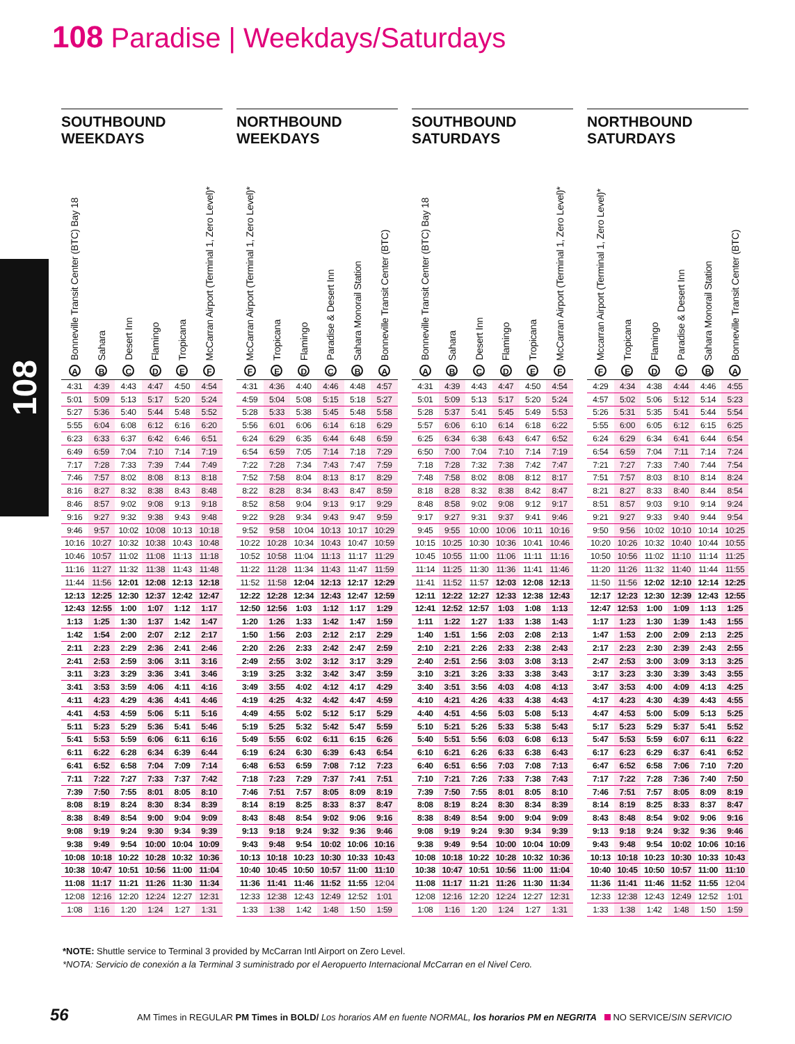108 Paradise | Weekdays/Saturdays
108
SOUTHBOUND
WEEKDAYS
| Bonneville Transit Center (BTC) Bay 18 A | Sahara B | Desert Inn C | Flamingo D | Tropicana E | McCarran Airport (Terminal 1, Zero Level)* F |
| --- | --- | --- | --- | --- | --- |
| 4:31 | 4:39 | 4:43 | 4:47 | 4:50 | 4:54 |
| 5:01 | 5:09 | 5:13 | 5:17 | 5:20 | 5:24 |
| 5:27 | 5:36 | 5:40 | 5:44 | 5:48 | 5:52 |
| 5:55 | 6:04 | 6:08 | 6:12 | 6:16 | 6:20 |
| 6:23 | 6:33 | 6:37 | 6:42 | 6:46 | 6:51 |
| 6:49 | 6:59 | 7:04 | 7:10 | 7:14 | 7:19 |
| 7:17 | 7:28 | 7:33 | 7:39 | 7:44 | 7:49 |
| 7:46 | 7:57 | 8:02 | 8:08 | 8:13 | 8:18 |
| 8:16 | 8:27 | 8:32 | 8:38 | 8:43 | 8:48 |
| 8:46 | 8:57 | 9:02 | 9:08 | 9:13 | 9:18 |
| 9:16 | 9:27 | 9:32 | 9:38 | 9:43 | 9:48 |
| 9:46 | 9:57 | 10:02 | 10:08 | 10:13 | 10:18 |
| 10:16 | 10:27 | 10:32 | 10:38 | 10:43 | 10:48 |
| 10:46 | 10:57 | 11:02 | 11:08 | 11:13 | 11:18 |
| 11:16 | 11:27 | 11:32 | 11:38 | 11:43 | 11:48 |
| 11:44 | 11:56 | 12:01 | 12:08 | 12:13 | 12:18 |
| 12:13 | 12:25 | 12:30 | 12:37 | 12:42 | 12:47 |
| 12:43 | 12:55 | 1:00 | 1:07 | 1:12 | 1:17 |
| 1:13 | 1:25 | 1:30 | 1:37 | 1:42 | 1:47 |
| 1:42 | 1:54 | 2:00 | 2:07 | 2:12 | 2:17 |
| 2:11 | 2:23 | 2:29 | 2:36 | 2:41 | 2:46 |
| 2:41 | 2:53 | 2:59 | 3:06 | 3:11 | 3:16 |
| 3:11 | 3:23 | 3:29 | 3:36 | 3:41 | 3:46 |
| 3:41 | 3:53 | 3:59 | 4:06 | 4:11 | 4:16 |
| 4:11 | 4:23 | 4:29 | 4:36 | 4:41 | 4:46 |
| 4:41 | 4:53 | 4:59 | 5:06 | 5:11 | 5:16 |
| 5:11 | 5:23 | 5:29 | 5:36 | 5:41 | 5:46 |
| 5:41 | 5:53 | 5:59 | 6:06 | 6:11 | 6:16 |
| 6:11 | 6:22 | 6:28 | 6:34 | 6:39 | 6:44 |
| 6:41 | 6:52 | 6:58 | 7:04 | 7:09 | 7:14 |
| 7:11 | 7:22 | 7:27 | 7:33 | 7:37 | 7:42 |
| 7:39 | 7:50 | 7:55 | 8:01 | 8:05 | 8:10 |
| 8:08 | 8:19 | 8:24 | 8:30 | 8:34 | 8:39 |
| 8:38 | 8:49 | 8:54 | 9:00 | 9:04 | 9:09 |
| 9:08 | 9:19 | 9:24 | 9:30 | 9:34 | 9:39 |
| 9:38 | 9:49 | 9:54 | 10:00 | 10:04 | 10:09 |
| 10:08 | 10:18 | 10:22 | 10:28 | 10:32 | 10:36 |
| 10:38 | 10:47 | 10:51 | 10:56 | 11:00 | 11:04 |
| 11:08 | 11:17 | 11:21 | 11:26 | 11:30 | 11:34 |
| 12:08 | 12:16 | 12:20 | 12:24 | 12:27 | 12:31 |
| 1:08 | 1:16 | 1:20 | 1:24 | 1:27 | 1:31 |
NORTHBOUND
WEEKDAYS
| McCarran Airport (Terminal 1, Zero Level)* F | Tropicana E | Flamingo D | Paradise & Desert Inn C | Sahara Monorail Station B | Bonneville Transit Center (BTC) A |
| --- | --- | --- | --- | --- | --- |
| 4:31 | 4:36 | 4:40 | 4:46 | 4:48 | 4:57 |
| 4:59 | 5:04 | 5:08 | 5:15 | 5:18 | 5:27 |
| 5:28 | 5:33 | 5:38 | 5:45 | 5:48 | 5:58 |
| 5:56 | 6:01 | 6:06 | 6:14 | 6:18 | 6:29 |
| 6:24 | 6:29 | 6:35 | 6:44 | 6:48 | 6:59 |
| 6:54 | 6:59 | 7:05 | 7:14 | 7:18 | 7:29 |
| 7:22 | 7:28 | 7:34 | 7:43 | 7:47 | 7:59 |
| 7:52 | 7:58 | 8:04 | 8:13 | 8:17 | 8:29 |
| 8:22 | 8:28 | 8:34 | 8:43 | 8:47 | 8:59 |
| 8:52 | 8:58 | 9:04 | 9:13 | 9:17 | 9:29 |
| 9:22 | 9:28 | 9:34 | 9:43 | 9:47 | 9:59 |
| 9:52 | 9:58 | 10:04 | 10:13 | 10:17 | 10:29 |
| 10:22 | 10:28 | 10:34 | 10:43 | 10:47 | 10:59 |
| 10:52 | 10:58 | 11:04 | 11:13 | 11:17 | 11:29 |
| 11:22 | 11:28 | 11:34 | 11:43 | 11:47 | 11:59 |
| 11:52 | 11:58 | 12:04 | 12:13 | 12:17 | 12:29 |
| 12:22 | 12:28 | 12:34 | 12:43 | 12:47 | 12:59 |
| 12:50 | 12:56 | 1:03 | 1:12 | 1:17 | 1:29 |
| 1:20 | 1:26 | 1:33 | 1:42 | 1:47 | 1:59 |
| 1:50 | 1:56 | 2:03 | 2:12 | 2:17 | 2:29 |
| 2:20 | 2:26 | 2:33 | 2:42 | 2:47 | 2:59 |
| 2:49 | 2:55 | 3:02 | 3:12 | 3:17 | 3:29 |
| 3:19 | 3:25 | 3:32 | 3:42 | 3:47 | 3:59 |
| 3:49 | 3:55 | 4:02 | 4:12 | 4:17 | 4:29 |
| 4:19 | 4:25 | 4:32 | 4:42 | 4:47 | 4:59 |
| 4:49 | 4:55 | 5:02 | 5:12 | 5:17 | 5:29 |
| 5:19 | 5:25 | 5:32 | 5:42 | 5:47 | 5:59 |
| 5:49 | 5:55 | 6:02 | 6:11 | 6:15 | 6:26 |
| 6:19 | 6:24 | 6:30 | 6:39 | 6:43 | 6:54 |
| 6:48 | 6:53 | 6:59 | 7:08 | 7:12 | 7:23 |
| 7:18 | 7:23 | 7:29 | 7:37 | 7:41 | 7:51 |
| 7:46 | 7:51 | 7:57 | 8:05 | 8:09 | 8:19 |
| 8:14 | 8:19 | 8:25 | 8:33 | 8:37 | 8:47 |
| 8:43 | 8:48 | 8:54 | 9:02 | 9:06 | 9:16 |
| 9:13 | 9:18 | 9:24 | 9:32 | 9:36 | 9:46 |
| 9:43 | 9:48 | 9:54 | 10:02 | 10:06 | 10:16 |
| 10:13 | 10:18 | 10:23 | 10:30 | 10:33 | 10:43 |
| 10:40 | 10:45 | 10:50 | 10:57 | 11:00 | 11:10 |
| 11:36 | 11:41 | 11:46 | 11:52 | 11:55 | 12:04 |
| 12:33 | 12:38 | 12:43 | 12:49 | 12:52 | 1:01 |
| 1:33 | 1:38 | 1:42 | 1:48 | 1:50 | 1:59 |
SOUTHBOUND
SATURDAYS
| Bonneville Transit Center (BTC) Bay 18 A | Sahara B | Desert Inn C | Flamingo D | Tropicana E | McCarran Airport (Terminal 1, Zero Level)* F |
| --- | --- | --- | --- | --- | --- |
| 4:31 | 4:39 | 4:43 | 4:47 | 4:50 | 4:54 |
| 5:01 | 5:09 | 5:13 | 5:17 | 5:20 | 5:24 |
| 5:28 | 5:37 | 5:41 | 5:45 | 5:49 | 5:53 |
| 5:57 | 6:06 | 6:10 | 6:14 | 6:18 | 6:22 |
| 6:25 | 6:34 | 6:38 | 6:43 | 6:47 | 6:52 |
| 6:50 | 7:00 | 7:04 | 7:10 | 7:14 | 7:19 |
| 7:18 | 7:28 | 7:32 | 7:38 | 7:42 | 7:47 |
| 7:48 | 7:58 | 8:02 | 8:08 | 8:12 | 8:17 |
| 8:18 | 8:28 | 8:32 | 8:38 | 8:42 | 8:47 |
| 8:48 | 8:58 | 9:02 | 9:08 | 9:12 | 9:17 |
| 9:17 | 9:27 | 9:31 | 9:37 | 9:41 | 9:46 |
| 9:45 | 9:55 | 10:00 | 10:06 | 10:11 | 10:16 |
| 10:15 | 10:25 | 10:30 | 10:36 | 10:41 | 10:46 |
| 10:45 | 10:55 | 11:00 | 11:06 | 11:11 | 11:16 |
| 11:14 | 11:25 | 11:30 | 11:36 | 11:41 | 11:46 |
| 11:41 | 11:52 | 11:57 | 12:03 | 12:08 | 12:13 |
| 12:11 | 12:22 | 12:27 | 12:33 | 12:38 | 12:43 |
| 12:41 | 12:52 | 12:57 | 1:03 | 1:08 | 1:13 |
| 1:11 | 1:22 | 1:27 | 1:33 | 1:38 | 1:43 |
| 1:40 | 1:51 | 1:56 | 2:03 | 2:08 | 2:13 |
| 2:10 | 2:21 | 2:26 | 2:33 | 2:38 | 2:43 |
| 2:40 | 2:51 | 2:56 | 3:03 | 3:08 | 3:13 |
| 3:10 | 3:21 | 3:26 | 3:33 | 3:38 | 3:43 |
| 3:40 | 3:51 | 3:56 | 4:03 | 4:08 | 4:13 |
| 4:10 | 4:21 | 4:26 | 4:33 | 4:38 | 4:43 |
| 4:40 | 4:51 | 4:56 | 5:03 | 5:08 | 5:13 |
| 5:10 | 5:21 | 5:26 | 5:33 | 5:38 | 5:43 |
| 5:40 | 5:51 | 5:56 | 6:03 | 6:08 | 6:13 |
| 6:10 | 6:21 | 6:26 | 6:33 | 6:38 | 6:43 |
| 6:40 | 6:51 | 6:56 | 7:03 | 7:08 | 7:13 |
| 7:10 | 7:21 | 7:26 | 7:33 | 7:38 | 7:43 |
| 7:39 | 7:50 | 7:55 | 8:01 | 8:05 | 8:10 |
| 8:08 | 8:19 | 8:24 | 8:30 | 8:34 | 8:39 |
| 8:38 | 8:49 | 8:54 | 9:00 | 9:04 | 9:09 |
| 9:08 | 9:19 | 9:24 | 9:30 | 9:34 | 9:39 |
| 9:38 | 9:49 | 9:54 | 10:00 | 10:04 | 10:09 |
| 10:08 | 10:18 | 10:22 | 10:28 | 10:32 | 10:36 |
| 10:38 | 10:47 | 10:51 | 10:56 | 11:00 | 11:04 |
| 11:08 | 11:17 | 11:21 | 11:26 | 11:30 | 11:34 |
| 12:08 | 12:16 | 12:20 | 12:24 | 12:27 | 12:31 |
| 1:08 | 1:16 | 1:20 | 1:24 | 1:27 | 1:31 |
NORTHBOUND
SATURDAYS
| Mccarran Airport (Terminal 1, Zero Level)* F | Tropicana E | Flamingo D | Paradise & Desert Inn C | Sahara Monorail Station B | Bonneville Transit Center (BTC) A |
| --- | --- | --- | --- | --- | --- |
| 4:29 | 4:34 | 4:38 | 4:44 | 4:46 | 4:55 |
| 4:57 | 5:02 | 5:06 | 5:12 | 5:14 | 5:23 |
| 5:26 | 5:31 | 5:35 | 5:41 | 5:44 | 5:54 |
| 5:55 | 6:00 | 6:05 | 6:12 | 6:15 | 6:25 |
| 6:24 | 6:29 | 6:34 | 6:41 | 6:44 | 6:54 |
| 6:54 | 6:59 | 7:04 | 7:11 | 7:14 | 7:24 |
| 7:21 | 7:27 | 7:33 | 7:40 | 7:44 | 7:54 |
| 7:51 | 7:57 | 8:03 | 8:10 | 8:14 | 8:24 |
| 8:21 | 8:27 | 8:33 | 8:40 | 8:44 | 8:54 |
| 8:51 | 8:57 | 9:03 | 9:10 | 9:14 | 9:24 |
| 9:21 | 9:27 | 9:33 | 9:40 | 9:44 | 9:54 |
| 9:50 | 9:56 | 10:02 | 10:10 | 10:14 | 10:25 |
| 10:20 | 10:26 | 10:32 | 10:40 | 10:44 | 10:55 |
| 10:50 | 10:56 | 11:02 | 11:10 | 11:14 | 11:25 |
| 11:20 | 11:26 | 11:32 | 11:40 | 11:44 | 11:55 |
| 11:50 | 11:56 | 12:02 | 12:10 | 12:14 | 12:25 |
| 12:17 | 12:23 | 12:30 | 12:39 | 12:43 | 12:55 |
| 12:47 | 12:53 | 1:00 | 1:09 | 1:13 | 1:25 |
| 1:17 | 1:23 | 1:30 | 1:39 | 1:43 | 1:55 |
| 1:47 | 1:53 | 2:00 | 2:09 | 2:13 | 2:25 |
| 2:17 | 2:23 | 2:30 | 2:39 | 2:43 | 2:55 |
| 2:47 | 2:53 | 3:00 | 3:09 | 3:13 | 3:25 |
| 3:17 | 3:23 | 3:30 | 3:39 | 3:43 | 3:55 |
| 3:47 | 3:53 | 4:00 | 4:09 | 4:13 | 4:25 |
| 4:17 | 4:23 | 4:30 | 4:39 | 4:43 | 4:55 |
| 4:47 | 4:53 | 5:00 | 5:09 | 5:13 | 5:25 |
| 5:17 | 5:23 | 5:29 | 5:37 | 5:41 | 5:52 |
| 5:47 | 5:53 | 5:59 | 6:07 | 6:11 | 6:22 |
| 6:17 | 6:23 | 6:29 | 6:37 | 6:41 | 6:52 |
| 6:47 | 6:52 | 6:58 | 7:06 | 7:10 | 7:20 |
| 7:17 | 7:22 | 7:28 | 7:36 | 7:40 | 7:50 |
| 7:46 | 7:51 | 7:57 | 8:05 | 8:09 | 8:19 |
| 8:14 | 8:19 | 8:25 | 8:33 | 8:37 | 8:47 |
| 8:43 | 8:48 | 8:54 | 9:02 | 9:06 | 9:16 |
| 9:13 | 9:18 | 9:24 | 9:32 | 9:36 | 9:46 |
| 9:43 | 9:48 | 9:54 | 10:02 | 10:06 | 10:16 |
| 10:13 | 10:18 | 10:23 | 10:30 | 10:33 | 10:43 |
| 10:40 | 10:45 | 10:50 | 10:57 | 11:00 | 11:10 |
| 11:36 | 11:41 | 11:46 | 11:52 | 11:55 | 12:04 |
| 12:33 | 12:38 | 12:43 | 12:49 | 12:52 | 1:01 |
| 1:33 | 1:38 | 1:42 | 1:48 | 1:50 | 1:59 |
*NOTE: Shuttle service to Terminal 3 provided by McCarran Intl Airport on Zero Level.
*NOTA: Servicio de conexión a la Terminal 3 suministrado por el Aeropuerto Internacional McCarran en el Nivel Cero.
56 AM Times in REGULAR PM Times in BOLD/ Los horarios AM en fuente NORMAL, los horarios PM en NEGRITA NO SERVICE/SIN SERVICIO